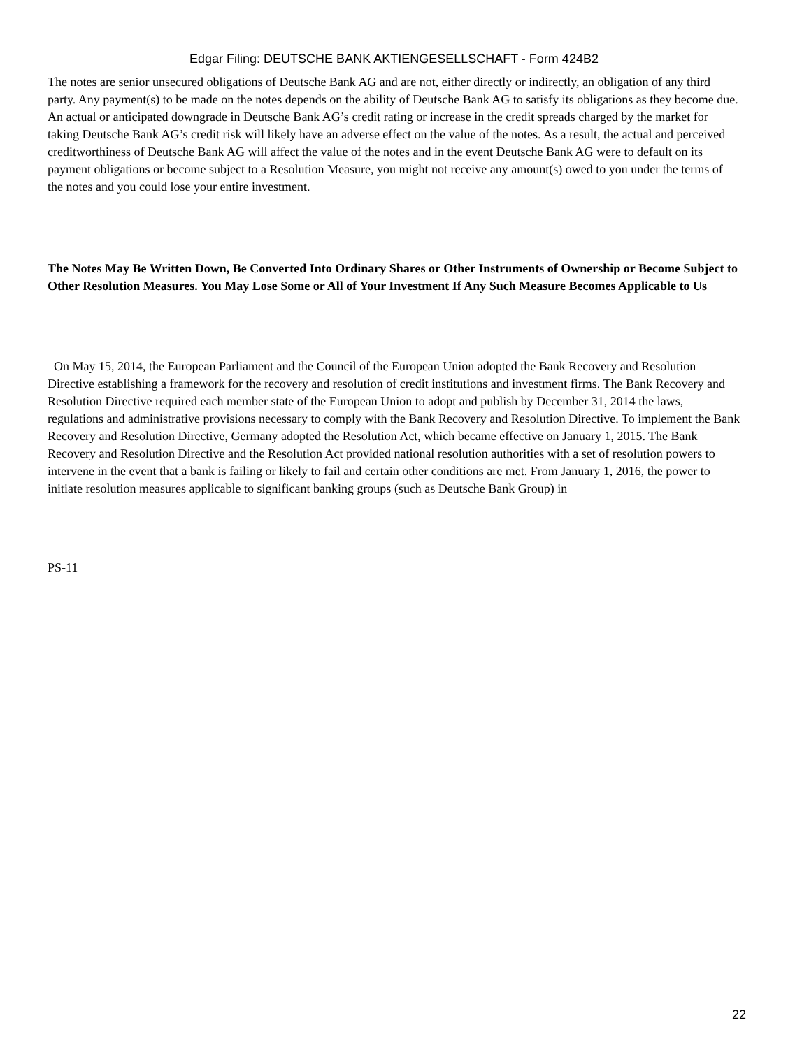Edgar Filing: DEUTSCHE BANK AKTIENGESELLSCHAFT - Form 424B2
The notes are senior unsecured obligations of Deutsche Bank AG and are not, either directly or indirectly, an obligation of any third party. Any payment(s) to be made on the notes depends on the ability of Deutsche Bank AG to satisfy its obligations as they become due. An actual or anticipated downgrade in Deutsche Bank AG’s credit rating or increase in the credit spreads charged by the market for taking Deutsche Bank AG’s credit risk will likely have an adverse effect on the value of the notes. As a result, the actual and perceived creditworthiness of Deutsche Bank AG will affect the value of the notes and in the event Deutsche Bank AG were to default on its payment obligations or become subject to a Resolution Measure, you might not receive any amount(s) owed to you under the terms of the notes and you could lose your entire investment.
The Notes May Be Written Down, Be Converted Into Ordinary Shares or Other Instruments of Ownership or Become Subject to Other Resolution Measures. You May Lose Some or All of Your Investment If Any Such Measure Becomes Applicable to Us
On May 15, 2014, the European Parliament and the Council of the European Union adopted the Bank Recovery and Resolution Directive establishing a framework for the recovery and resolution of credit institutions and investment firms. The Bank Recovery and Resolution Directive required each member state of the European Union to adopt and publish by December 31, 2014 the laws, regulations and administrative provisions necessary to comply with the Bank Recovery and Resolution Directive. To implement the Bank Recovery and Resolution Directive, Germany adopted the Resolution Act, which became effective on January 1, 2015. The Bank Recovery and Resolution Directive and the Resolution Act provided national resolution authorities with a set of resolution powers to intervene in the event that a bank is failing or likely to fail and certain other conditions are met. From January 1, 2016, the power to initiate resolution measures applicable to significant banking groups (such as Deutsche Bank Group) in
PS-11
22